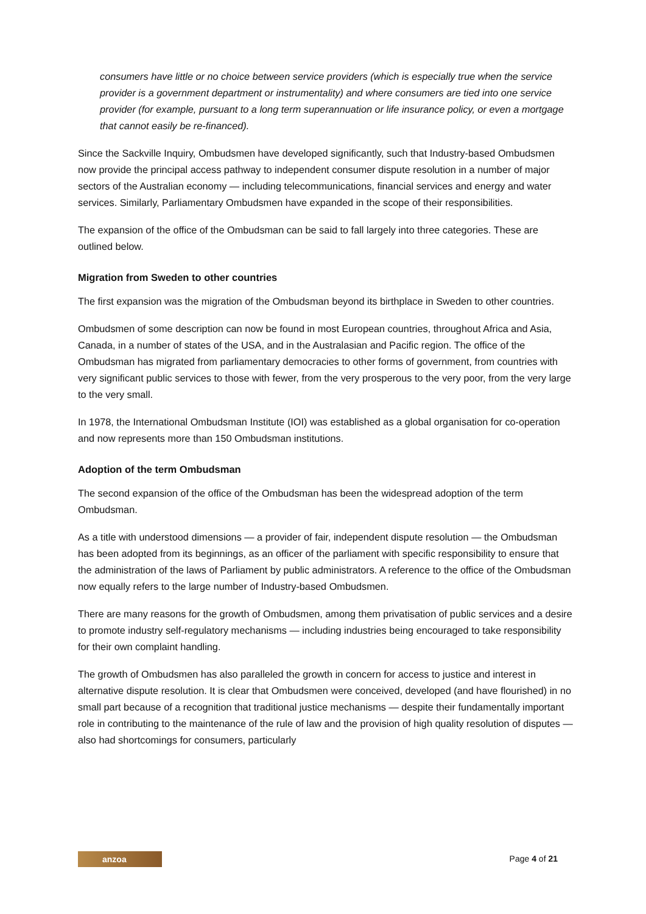consumers have little or no choice between service providers (which is especially true when the service provider is a government department or instrumentality) and where consumers are tied into one service provider (for example, pursuant to a long term superannuation or life insurance policy, or even a mortgage that cannot easily be re-financed).
Since the Sackville Inquiry, Ombudsmen have developed significantly, such that Industry-based Ombudsmen now provide the principal access pathway to independent consumer dispute resolution in a number of major sectors of the Australian economy — including telecommunications, financial services and energy and water services. Similarly, Parliamentary Ombudsmen have expanded in the scope of their responsibilities.
The expansion of the office of the Ombudsman can be said to fall largely into three categories. These are outlined below.
Migration from Sweden to other countries
The first expansion was the migration of the Ombudsman beyond its birthplace in Sweden to other countries.
Ombudsmen of some description can now be found in most European countries, throughout Africa and Asia, Canada, in a number of states of the USA, and in the Australasian and Pacific region. The office of the Ombudsman has migrated from parliamentary democracies to other forms of government, from countries with very significant public services to those with fewer, from the very prosperous to the very poor, from the very large to the very small.
In 1978, the International Ombudsman Institute (IOI) was established as a global organisation for co-operation and now represents more than 150 Ombudsman institutions.
Adoption of the term Ombudsman
The second expansion of the office of the Ombudsman has been the widespread adoption of the term Ombudsman.
As a title with understood dimensions — a provider of fair, independent dispute resolution — the Ombudsman has been adopted from its beginnings, as an officer of the parliament with specific responsibility to ensure that the administration of the laws of Parliament by public administrators. A reference to the office of the Ombudsman now equally refers to the large number of Industry-based Ombudsmen.
There are many reasons for the growth of Ombudsmen, among them privatisation of public services and a desire to promote industry self-regulatory mechanisms — including industries being encouraged to take responsibility for their own complaint handling.
The growth of Ombudsmen has also paralleled the growth in concern for access to justice and interest in alternative dispute resolution. It is clear that Ombudsmen were conceived, developed (and have flourished) in no small part because of a recognition that traditional justice mechanisms — despite their fundamentally important role in contributing to the maintenance of the rule of law and the provision of high quality resolution of disputes — also had shortcomings for consumers, particularly
anzoa
Page 4 of 21